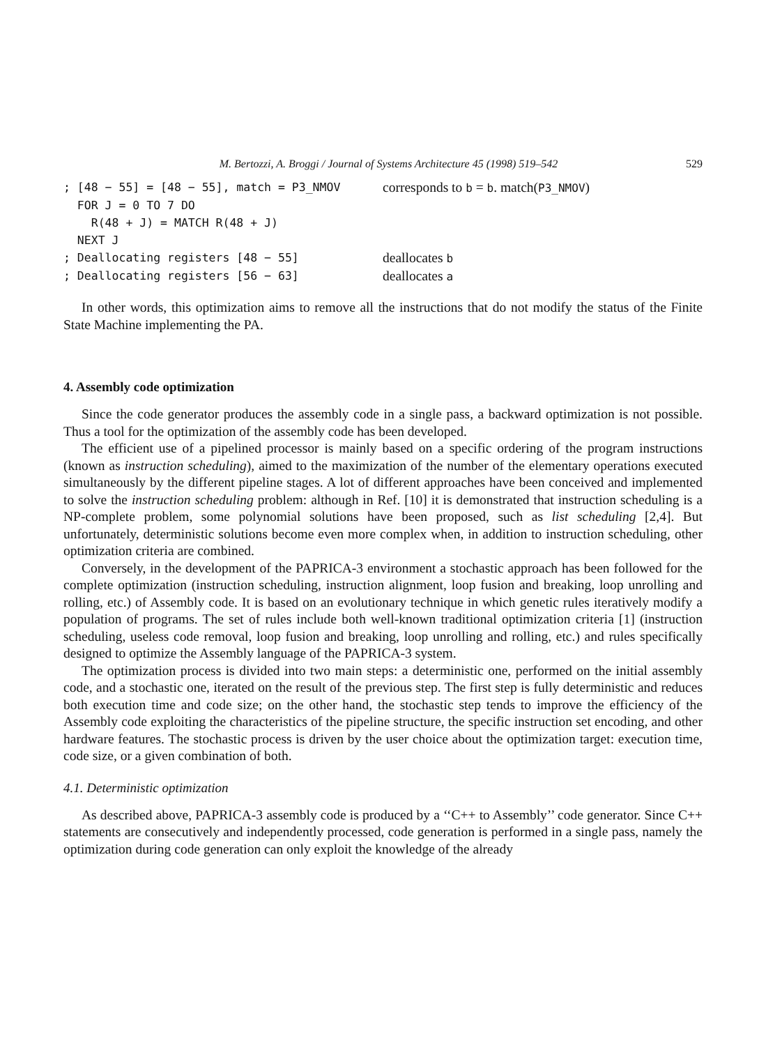M. Bertozzi, A. Broggi / Journal of Systems Architecture 45 (1998) 519–542 529
; [48 − 55] = [48 − 55], match = P3_NMOV corresponds to b = b. match(P3_NMOV)
FOR J = 0 TO 7 DO
R(48 + J) = MATCH R(48 + J)
NEXT J
; Deallocating registers [48 − 55] deallocates b
; Deallocating registers [56 − 63] deallocates a
In other words, this optimization aims to remove all the instructions that do not modify the status of the Finite State Machine implementing the PA.
4. Assembly code optimization
Since the code generator produces the assembly code in a single pass, a backward optimization is not possible. Thus a tool for the optimization of the assembly code has been developed.
The efficient use of a pipelined processor is mainly based on a specific ordering of the program instructions (known as instruction scheduling), aimed to the maximization of the number of the elementary operations executed simultaneously by the different pipeline stages. A lot of different approaches have been conceived and implemented to solve the instruction scheduling problem: although in Ref. [10] it is demonstrated that instruction scheduling is a NP-complete problem, some polynomial solutions have been proposed, such as list scheduling [2,4]. But unfortunately, deterministic solutions become even more complex when, in addition to instruction scheduling, other optimization criteria are combined.
Conversely, in the development of the PAPRICA-3 environment a stochastic approach has been followed for the complete optimization (instruction scheduling, instruction alignment, loop fusion and breaking, loop unrolling and rolling, etc.) of Assembly code. It is based on an evolutionary technique in which genetic rules iteratively modify a population of programs. The set of rules include both well-known traditional optimization criteria [1] (instruction scheduling, useless code removal, loop fusion and breaking, loop unrolling and rolling, etc.) and rules specifically designed to optimize the Assembly language of the PAPRICA-3 system.
The optimization process is divided into two main steps: a deterministic one, performed on the initial assembly code, and a stochastic one, iterated on the result of the previous step. The first step is fully deterministic and reduces both execution time and code size; on the other hand, the stochastic step tends to improve the efficiency of the Assembly code exploiting the characteristics of the pipeline structure, the specific instruction set encoding, and other hardware features. The stochastic process is driven by the user choice about the optimization target: execution time, code size, or a given combination of both.
4.1. Deterministic optimization
As described above, PAPRICA-3 assembly code is produced by a ‘‘C++ to Assembly’’ code generator. Since C++ statements are consecutively and independently processed, code generation is performed in a single pass, namely the optimization during code generation can only exploit the knowledge of the already